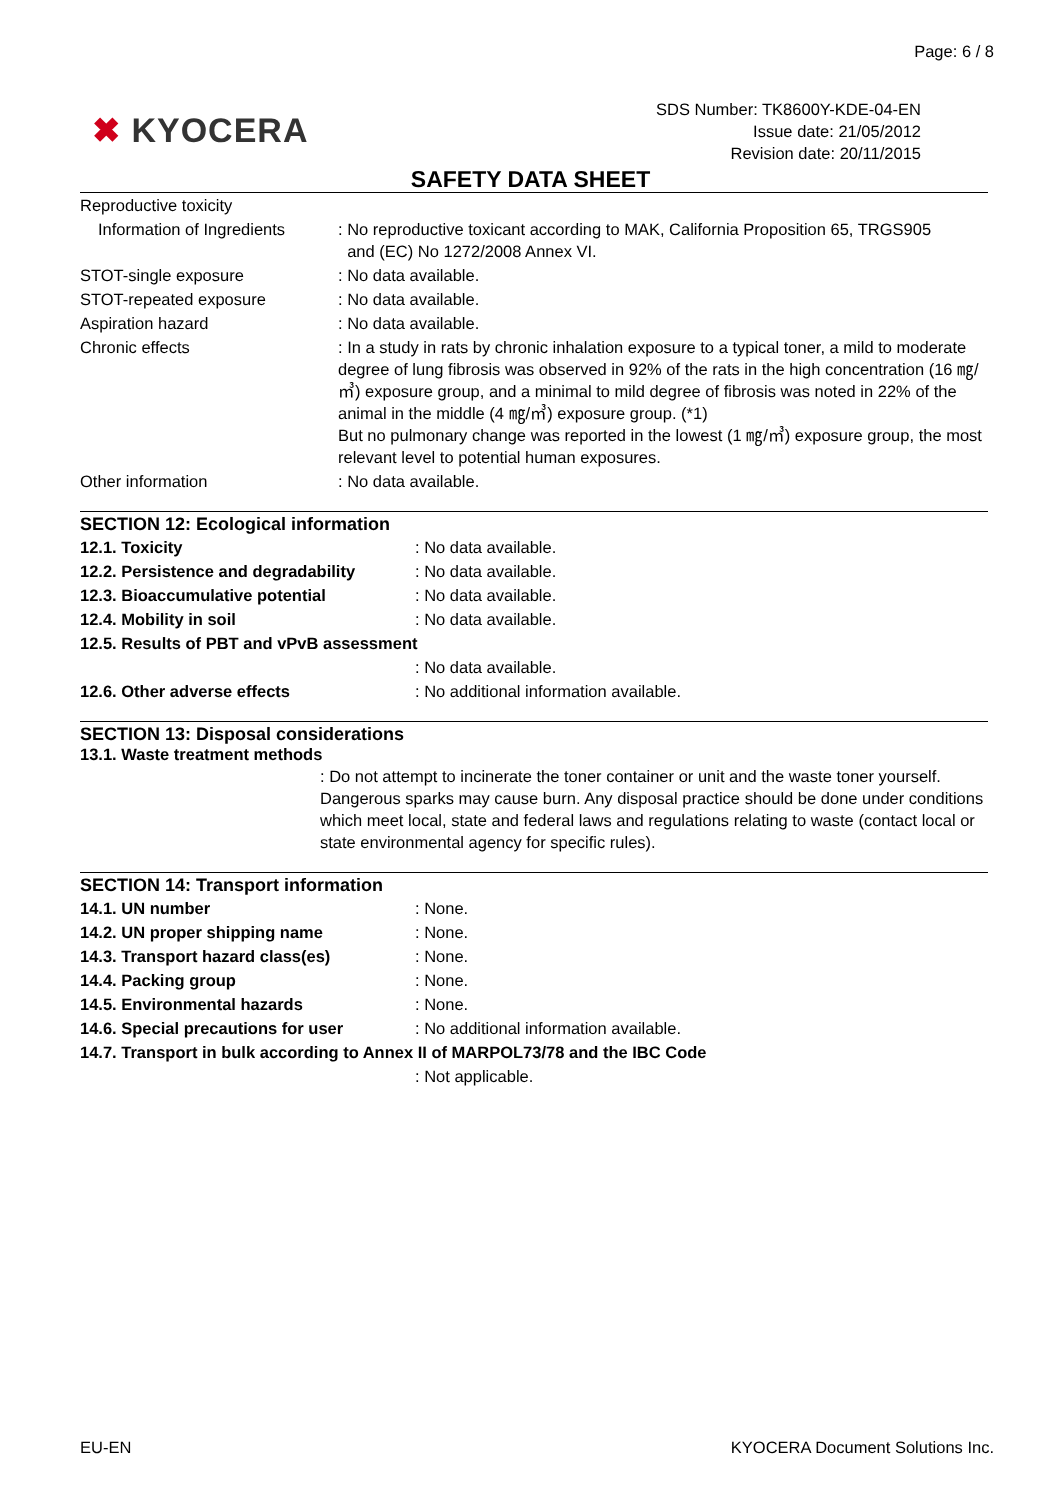Page: 6 / 8
✖ KYOCERA
SDS Number: TK8600Y-KDE-04-EN
Issue date: 21/05/2012
Revision date: 20/11/2015
SAFETY DATA SHEET
| Reproductive toxicity | |
| Information of Ingredients | : No reproductive toxicant according to MAK, California Proposition 65, TRGS905 and (EC) No 1272/2008 Annex VI. |
| STOT-single exposure | : No data available. |
| STOT-repeated exposure | : No data available. |
| Aspiration hazard | : No data available. |
| Chronic effects | : In a study in rats by chronic inhalation exposure to a typical toner, a mild to moderate degree of lung fibrosis was observed in 92% of the rats in the high concentration (16 ㎎/㎥) exposure group, and a minimal to mild degree of fibrosis was noted in 22% of the animal in the middle (4 ㎎/㎥) exposure group. (*1) But no pulmonary change was reported in the lowest (1 ㎎/㎥) exposure group, the most relevant level to potential human exposures. |
| Other information | : No data available. |
SECTION 12: Ecological information
| 12.1. Toxicity | : No data available. |
| 12.2. Persistence and degradability | : No data available. |
| 12.3. Bioaccumulative potential | : No data available. |
| 12.4. Mobility in soil | : No data available. |
| 12.5. Results of PBT and vPvB assessment | |
| | : No data available. |
| 12.6. Other adverse effects | : No additional information available. |
SECTION 13: Disposal considerations
13.1. Waste treatment methods
| | : Do not attempt to incinerate the toner container or unit and the waste toner yourself. Dangerous sparks may cause burn. Any disposal practice should be done under conditions which meet local, state and federal laws and regulations relating to waste (contact local or state environmental agency for specific rules). |
SECTION 14: Transport information
| 14.1. UN number | : None. |
| 14.2. UN proper shipping name | : None. |
| 14.3. Transport hazard class(es) | : None. |
| 14.4. Packing group | : None. |
| 14.5. Environmental hazards | : None. |
| 14.6. Special precautions for user | : No additional information available. |
| 14.7. Transport in bulk according to Annex II of MARPOL73/78 and the IBC Code | |
| | : Not applicable. |
EU-EN KYOCERA Document Solutions Inc.